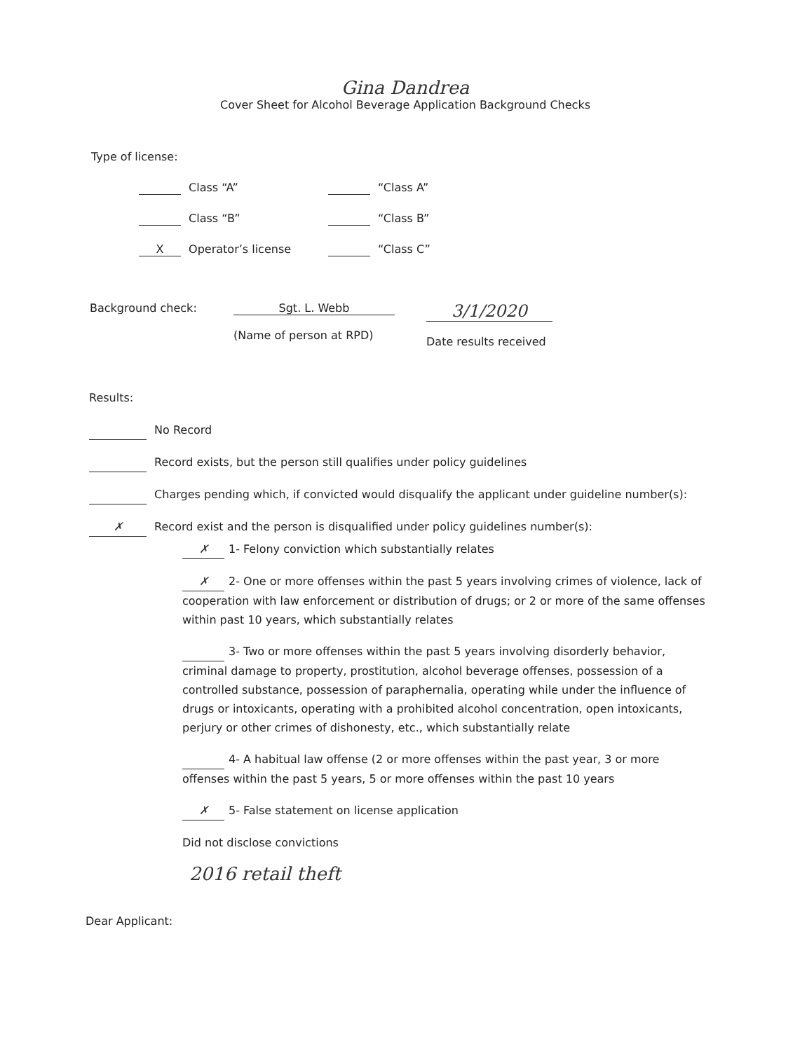Gina Dandrea
Cover Sheet for Alcohol Beverage Application Background Checks
Type of license:
Class “A” “Class A”
Class “B” “Class B”
X Operator’s license “Class C”
Background check: Sgt. L. Webb
(Name of person at RPD)
3/1/2020
Date results received
Results:
No Record
Record exists, but the person still qualifies under policy guidelines
Charges pending which, if convicted would disqualify the applicant under guideline number(s):
✗ Record exist and the person is disqualified under policy guidelines number(s):
✗ 1- Felony conviction which substantially relates
✗ 2- One or more offenses within the past 5 years involving crimes of violence, lack of cooperation with law enforcement or distribution of drugs; or 2 or more of the same offenses within past 10 years, which substantially relates
3- Two or more offenses within the past 5 years involving disorderly behavior, criminal damage to property, prostitution, alcohol beverage offenses, possession of a controlled substance, possession of paraphernalia, operating while under the influence of drugs or intoxicants, operating with a prohibited alcohol concentration, open intoxicants, perjury or other crimes of dishonesty, etc., which substantially relate
4- A habitual law offense (2 or more offenses within the past year, 3 or more offenses within the past 5 years, 5 or more offenses within the past 10 years
✗ 5- False statement on license application
Did not disclose convictions
2016 retail theft
Dear Applicant: